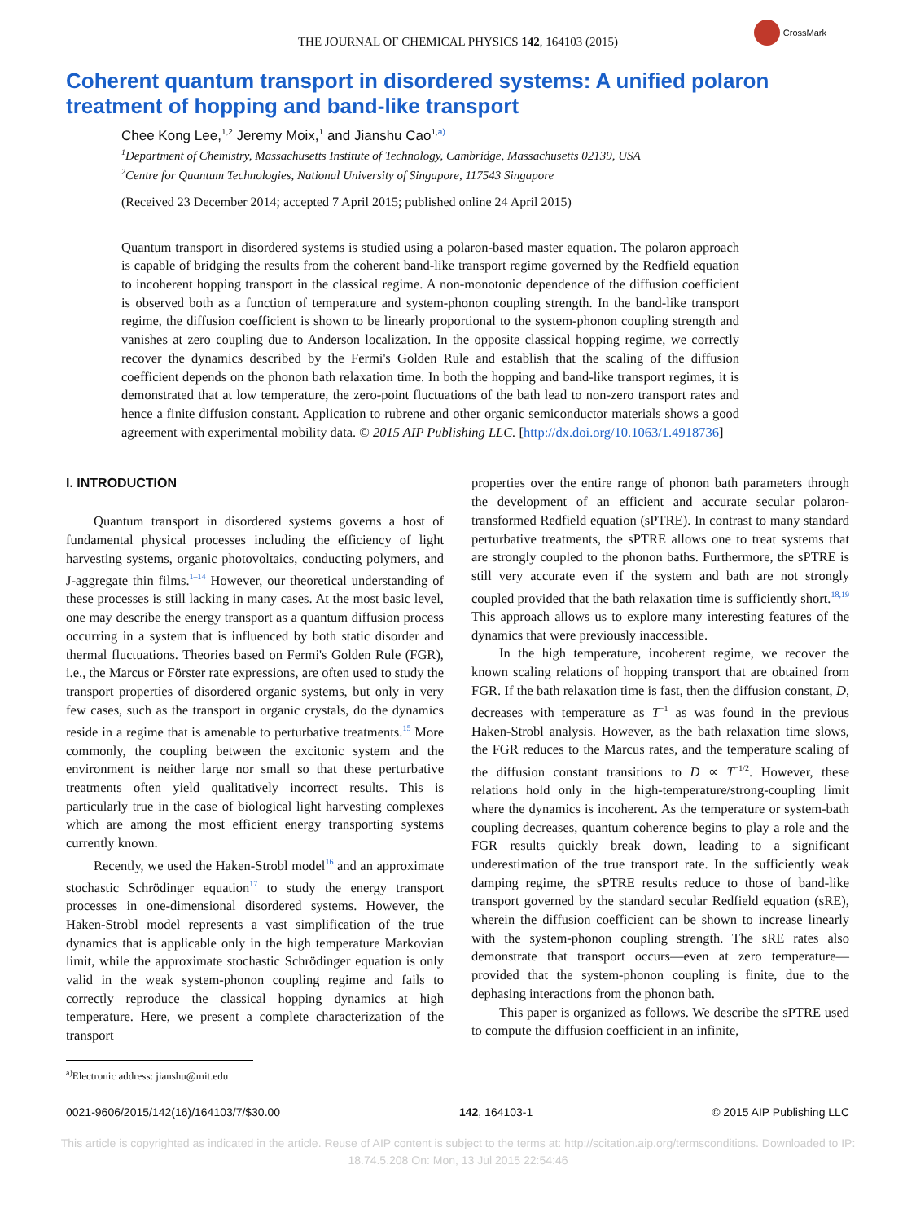THE JOURNAL OF CHEMICAL PHYSICS 142, 164103 (2015)
CrossMark
Coherent quantum transport in disordered systems: A unified polaron treatment of hopping and band-like transport
Chee Kong Lee,<sup>1,2</sup> Jeremy Moix,<sup>1</sup> and Jianshu Cao<sup>1,a)</sup>
<sup>1</sup> Department of Chemistry, Massachusetts Institute of Technology, Cambridge, Massachusetts 02139, USA
<sup>2</sup> Centre for Quantum Technologies, National University of Singapore, 117543 Singapore
(Received 23 December 2014; accepted 7 April 2015; published online 24 April 2015)
Quantum transport in disordered systems is studied using a polaron-based master equation. The polaron approach is capable of bridging the results from the coherent band-like transport regime governed by the Redfield equation to incoherent hopping transport in the classical regime. A non-monotonic dependence of the diffusion coefficient is observed both as a function of temperature and system-phonon coupling strength. In the band-like transport regime, the diffusion coefficient is shown to be linearly proportional to the system-phonon coupling strength and vanishes at zero coupling due to Anderson localization. In the opposite classical hopping regime, we correctly recover the dynamics described by the Fermi's Golden Rule and establish that the scaling of the diffusion coefficient depends on the phonon bath relaxation time. In both the hopping and band-like transport regimes, it is demonstrated that at low temperature, the zero-point fluctuations of the bath lead to non-zero transport rates and hence a finite diffusion constant. Application to rubrene and other organic semiconductor materials shows a good agreement with experimental mobility data. © 2015 AIP Publishing LLC. [http://dx.doi.org/10.1063/1.4918736]
I. INTRODUCTION
Quantum transport in disordered systems governs a host of fundamental physical processes including the efficiency of light harvesting systems, organic photovoltaics, conducting polymers, and J-aggregate thin films.<sup>1–14</sup> However, our theoretical understanding of these processes is still lacking in many cases. At the most basic level, one may describe the energy transport as a quantum diffusion process occurring in a system that is influenced by both static disorder and thermal fluctuations. Theories based on Fermi's Golden Rule (FGR), i.e., the Marcus or Förster rate expressions, are often used to study the transport properties of disordered organic systems, but only in very few cases, such as the transport in organic crystals, do the dynamics reside in a regime that is amenable to perturbative treatments.<sup>15</sup> More commonly, the coupling between the excitonic system and the environment is neither large nor small so that these perturbative treatments often yield qualitatively incorrect results. This is particularly true in the case of biological light harvesting complexes which are among the most efficient energy transporting systems currently known.
Recently, we used the Haken-Strobl model<sup>16</sup> and an approximate stochastic Schrödinger equation<sup>17</sup> to study the energy transport processes in one-dimensional disordered systems. However, the Haken-Strobl model represents a vast simplification of the true dynamics that is applicable only in the high temperature Markovian limit, while the approximate stochastic Schrödinger equation is only valid in the weak system-phonon coupling regime and fails to correctly reproduce the classical hopping dynamics at high temperature. Here, we present a complete characterization of the transport
<sup>a)</sup> Electronic address: jianshu@mit.edu
properties over the entire range of phonon bath parameters through the development of an efficient and accurate secular polaron-transformed Redfield equation (sPTRE). In contrast to many standard perturbative treatments, the sPTRE allows one to treat systems that are strongly coupled to the phonon baths. Furthermore, the sPTRE is still very accurate even if the system and bath are not strongly coupled provided that the bath relaxation time is sufficiently short.<sup>18,19</sup> This approach allows us to explore many interesting features of the dynamics that were previously inaccessible.
In the high temperature, incoherent regime, we recover the known scaling relations of hopping transport that are obtained from FGR. If the bath relaxation time is fast, then the diffusion constant, D, decreases with temperature as T<sup>−1</sup> as was found in the previous Haken-Strobl analysis. However, as the bath relaxation time slows, the FGR reduces to the Marcus rates, and the temperature scaling of the diffusion constant transitions to D ∝ T<sup>−1/2</sup>. However, these relations hold only in the high-temperature/strong-coupling limit where the dynamics is incoherent. As the temperature or system-bath coupling decreases, quantum coherence begins to play a role and the FGR results quickly break down, leading to a significant underestimation of the true transport rate. In the sufficiently weak damping regime, the sPTRE results reduce to those of band-like transport governed by the standard secular Redfield equation (sRE), wherein the diffusion coefficient can be shown to increase linearly with the system-phonon coupling strength. The sRE rates also demonstrate that transport occurs—even at zero temperature—provided that the system-phonon coupling is finite, due to the dephasing interactions from the phonon bath.
This paper is organized as follows. We describe the sPTRE used to compute the diffusion coefficient in an infinite,
0021-9606/2015/142(16)/164103/7/$30.00 142, 164103-1 © 2015 AIP Publishing LLC
This article is copyrighted as indicated in the article. Reuse of AIP content is subject to the terms at: http://scitation.aip.org/termsconditions. Downloaded to IP:
18.74.5.208 On: Mon, 13 Jul 2015 22:54:46